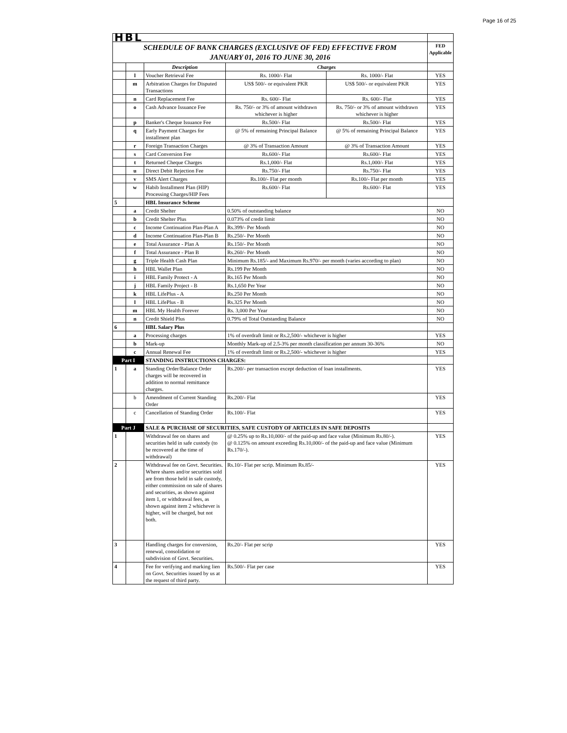Page 16 of 25
| HBL | | | | | |
| SCHEDULE OF BANK CHARGES (EXCLUSIVE OF FED) EFFECTIVE FROM JANUARY 01, 2016 TO JUNE 30, 2016 | | | | | FED Applicable |
| | | Description | Charges | | |
| | l | Voucher Retrieval Fee | Rs. 1000/- Flat | Rs. 1000/- Flat | YES |
| | m | Arbitration Charges for Disputed Transactions | US$ 500/- or equivalent PKR | US$ 500/- or equivalent PKR | YES |
| | n | Card Replacement Fee | Rs. 600/- Flat | Rs. 600/- Flat | YES |
| | o | Cash Advance Issuance Fee | Rs. 750/- or 3% of amount withdrawn whichever is higher | Rs. 750/- or 3% of amount withdrawn whichever is higher | YES |
| | p | Banker's Cheque Issuance Fee | Rs.500/- Flat | Rs.500/- Flat | YES |
| | q | Early Payment Charges for installment plan | @ 5% of remaining Principal Balance | @ 5% of remaining Principal Balance | YES |
| | r | Foreign Transaction Charges | @ 3% of Transaction Amount | @ 3% of Transaction Amount | YES |
| | s | Card Conversion Fee | Rs.600/- Flat | Rs.600/- Flat | YES |
| | t | Returned Cheque Charges | Rs.1,000/- Flat | Rs.1,000/- Flat | YES |
| | u | Direct Debit Rejection Fee | Rs.750/- Flat | Rs.750/- Flat | YES |
| | v | SMS Alert Charges | Rs.100/- Flat per month | Rs.100/- Flat per month | YES |
| | w | Habib Installment Plan (HIP) Processing Charges/HIP Fees | Rs.600/- Flat | Rs.600/- Flat | YES |
| 5 | | HBL Insurance Scheme | | | |
| | a | Credit Shelter | 0.50% of outstanding balance | | NO |
| | b | Credit Shelter Plus | 0.073% of credit limit | | NO |
| | c | Income Continuation Plan-Plan A | Rs.399/- Per Month | | NO |
| | d | Income Continuation Plan-Plan B | Rs.250/- Per Month | | NO |
| | e | Total Assurance - Plan A | Rs.150/- Per Month | | NO |
| | f | Total Assurance - Plan B | Rs.260/- Per Month | | NO |
| | g | Triple Health Cash Plan | Minimum Rs.185/- and Maximum Rs.970/- per month (varies according to plan) | | NO |
| | h | HBL Wallet Plan | Rs.199 Per Month | | NO |
| | i | HBL Family Protect - A | Rs.165 Per Month | | NO |
| | j | HBL Family Project - B | Rs.1,650 Per Year | | NO |
| | k | HBL LifePlus - A | Rs.250 Per Month | | NO |
| | l | HBL LifePlus - B | Rs.325 Per Month | | NO |
| | m | HBL My Health Forever | Rs. 3,000 Per Year | | NO |
| | n | Credit Shield Plus | 0.79% of Total Outstanding Balance | | NO |
| 6 | | HBL Salary Plus | | | |
| | a | Processing charges | 1% of overdraft limit or Rs.2,500/- whichever is higher | | YES |
| | b | Mark-up | Monthly Mark-up of 2.5-3% per month classification per annum 30-36% | | NO |
| | c | Annual Renewal Fee | 1% of overdraft limit or Rs.2,500/- whichever is higher | | YES |
| Part I | | STANDING INSTRUCTIONS CHARGES: | | | |
| 1 | a | Standing Order/Balance Order charges will be recovered in addition to normal remittance charges. | Rs.200/- per transaction except deduction of loan installments. | | YES |
| | b | Amendment of Current Standing Order | Rs.200/- Flat | | YES |
| | c | Cancellation of Standing Order | Rs.100/- Flat | | YES |
| Part J | | SALE & PURCHASE OF SECURITIES, SAFE CUSTODY OF ARTICLES IN SAFE DEPOSITS | | | |
| 1 | | Withdrawal fee on shares and securities held in safe custody (to be recovered at the time of withdrawal) | @ 0.25% up to Rs.10,000/- of the paid-up and face value (Minimum Rs.80/-). @ 0.125% on amount exceeding Rs.10,000/- of the paid-up and face value (Minimum Rs.170/-). | | YES |
| 2 | | Withdrawal fee on Govt. Securities. Where shares and/or securities sold are from those held in safe custody, either commission on sale of shares and securities, as shown against item 1, or withdrawal fees, as shown against item 2 whichever is higher, will be charged, but not both. | Rs.10/- Flat per scrip. Minimum Rs.85/- | | YES |
| 3 | | Handling charges for conversion, renewal, consolidation or subdivision of Govt. Securities. | Rs.20/- Flat per scrip | | YES |
| 4 | | Fee for verifying and marking lien on Govt. Securities issued by us at the request of third party. | Rs.500/- Flat per case | | YES |